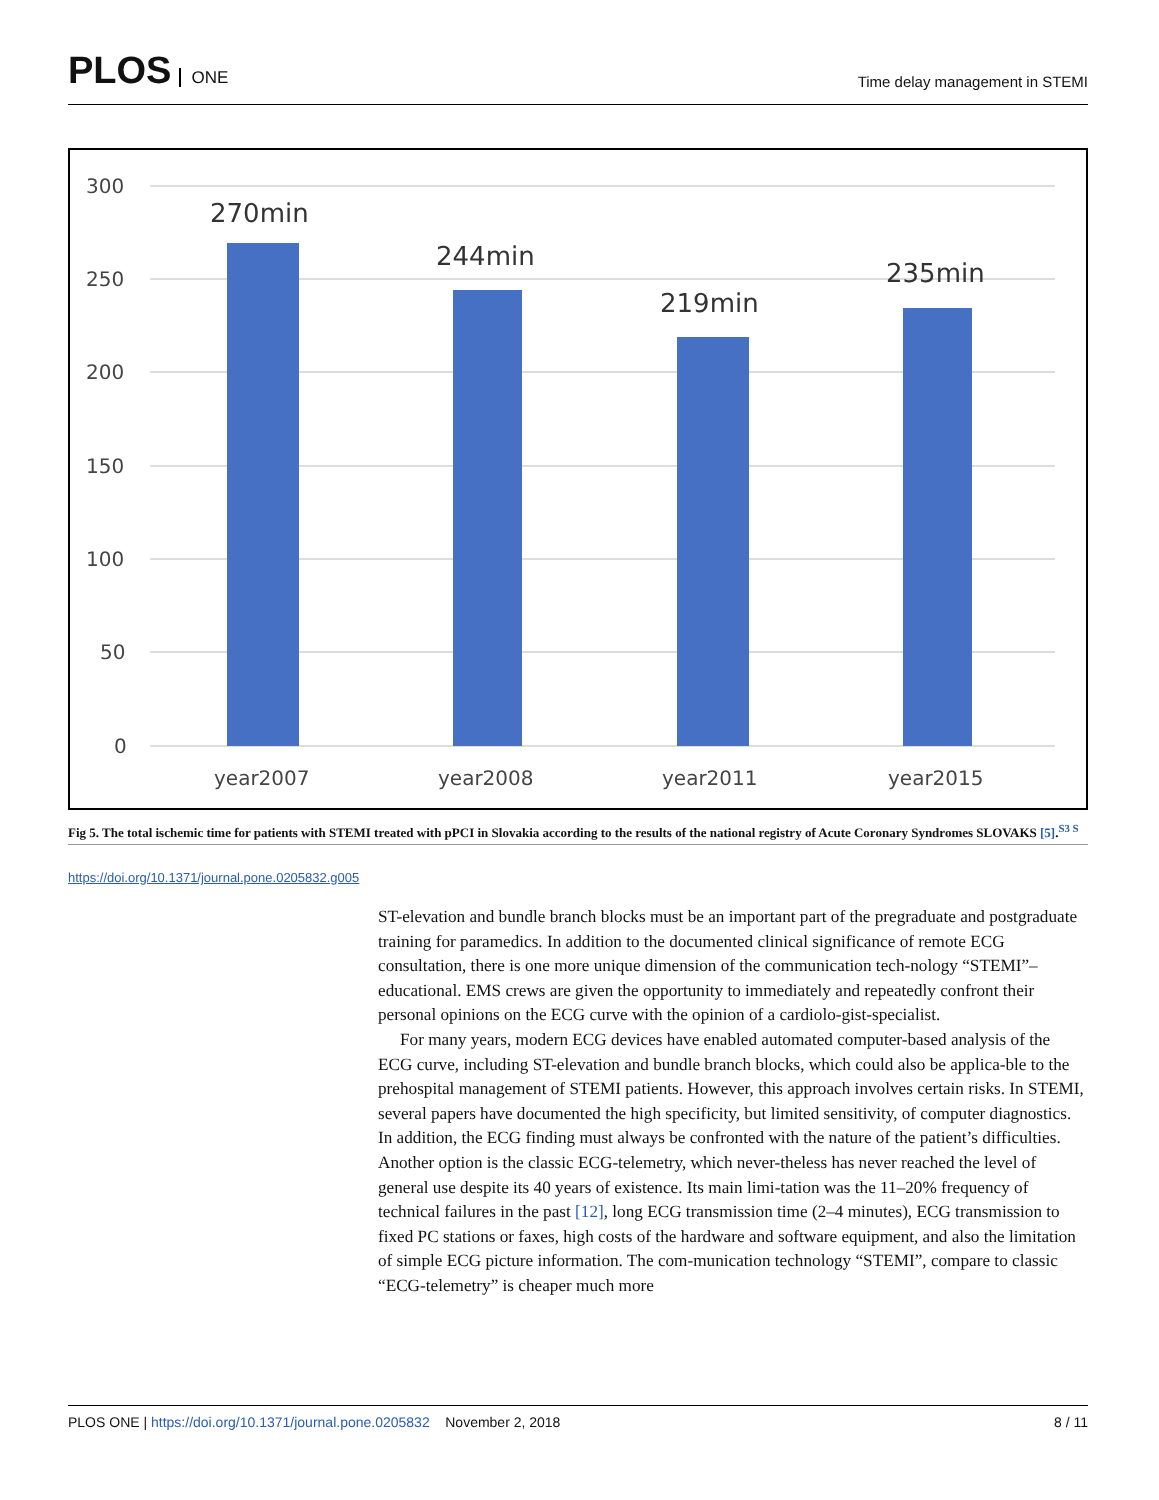PLOS ONE
Time delay management in STEMI
300
250
200
150
100
50
0
270min
244min
219min
235min
year2007
year2008
year2011
year2015
Fig 5. The total ischemic time for patients with STEMI treated with pPCI in Slovakia according to the results of the national registry of Acute Coronary Syndromes SLOVAKS [5].<sup>S3 S</sup>
https://doi.org/10.1371/journal.pone.0205832.g005
ST-elevation and bundle branch blocks must be an important part of the pregraduate and postgraduate training for paramedics. In addition to the documented clinical significance of remote ECG consultation, there is one more unique dimension of the communication tech-nology “STEMI”–educational. EMS crews are given the opportunity to immediately and repeatedly confront their personal opinions on the ECG curve with the opinion of a cardiolo-gist-specialist.
For many years, modern ECG devices have enabled automated computer-based analysis of the ECG curve, including ST-elevation and bundle branch blocks, which could also be applica-ble to the prehospital management of STEMI patients. However, this approach involves certain risks. In STEMI, several papers have documented the high specificity, but limited sensitivity, of computer diagnostics. In addition, the ECG finding must always be confronted with the nature of the patient’s difficulties. Another option is the classic ECG-telemetry, which never-theless has never reached the level of general use despite its 40 years of existence. Its main limi-tation was the 11–20% frequency of technical failures in the past [12], long ECG transmission time (2–4 minutes), ECG transmission to fixed PC stations or faxes, high costs of the hardware and software equipment, and also the limitation of simple ECG picture information. The com-munication technology “STEMI”, compare to classic “ECG-telemetry” is cheaper much more
PLOS ONE | https://doi.org/10.1371/journal.pone.0205832 November 2, 2018
8 / 11